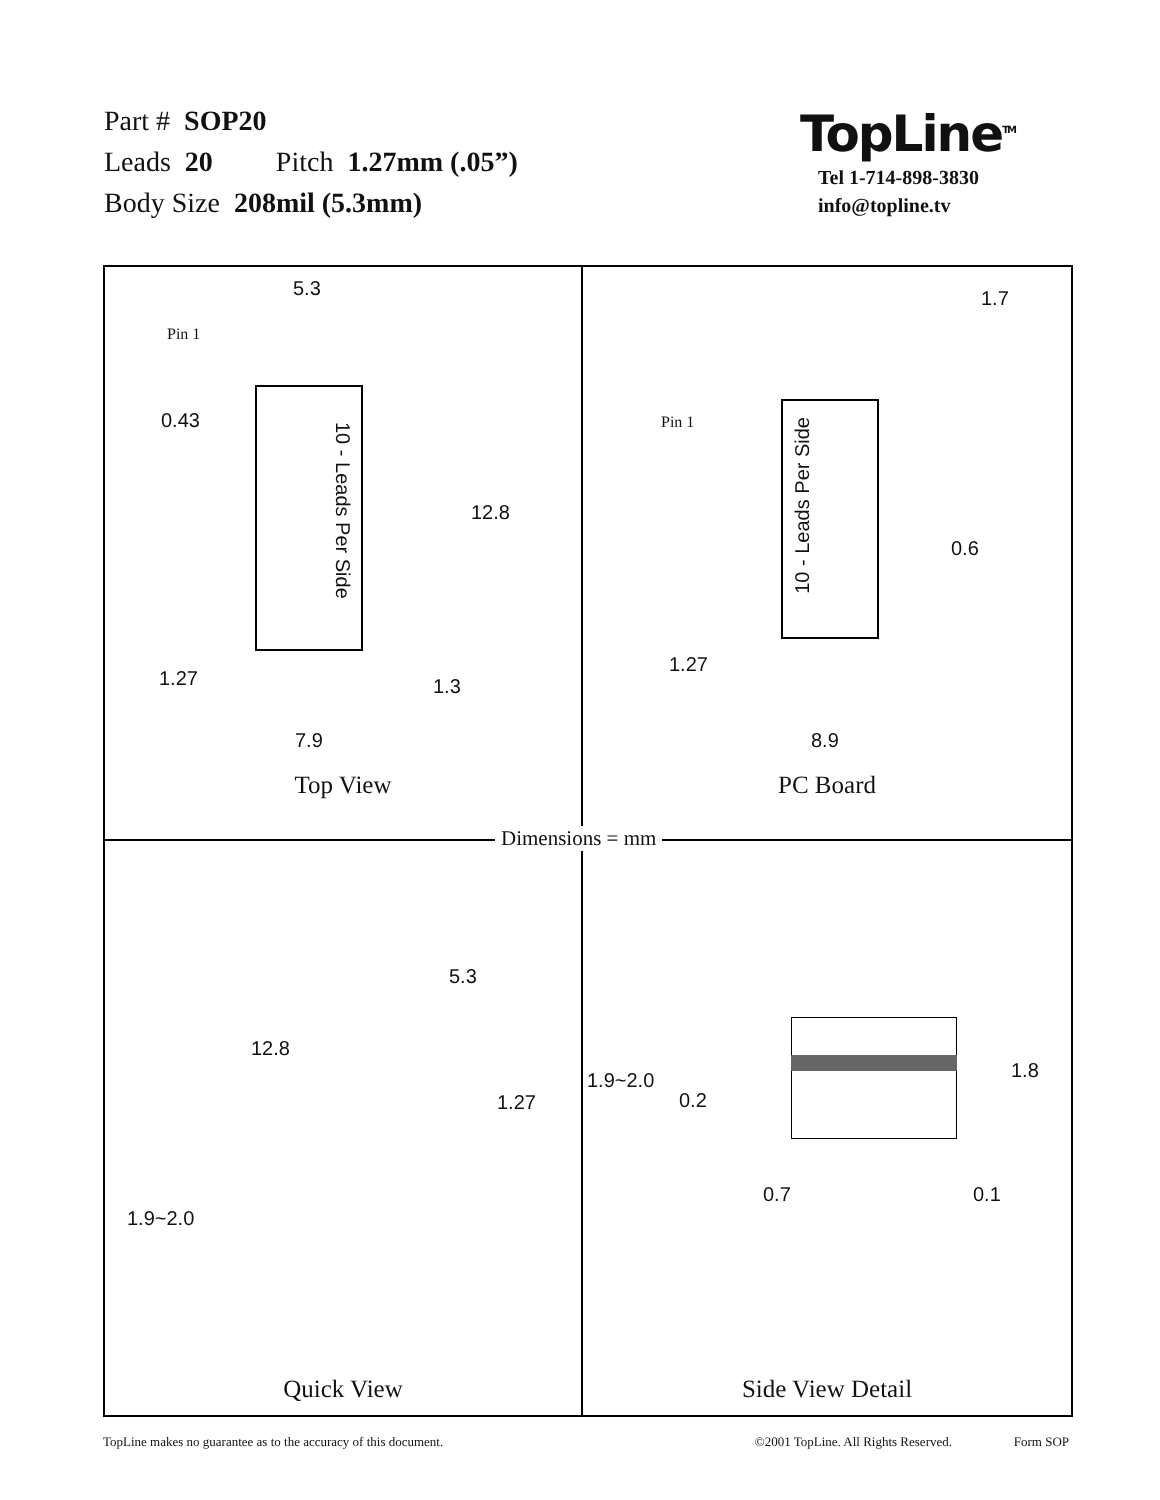Part # SOP20
Leads 20 Pitch 1.27mm (.05”)
Body Size 208mil (5.3mm)
TopLine<sup>TM</sup>
Tel 1-714-898-3830
info@topline.tv
5.3
Pin 1
0.43
10 - Leads Per Side
12.8
1.27 1.3
7.9
Top View
1.7
Pin 1
10 - Leads Per Side
0.6
1.27
8.9
PC Board
5.3
12.8
1.27
1.9~2.0
Quick View
1.9~2.0
0.2
1.8
0.7 0.1
Side View Detail
Dimensions = mm
TopLine makes no guarantee as to the accuracy of this document. ©2001 TopLine. All Rights Reserved. Form SOP